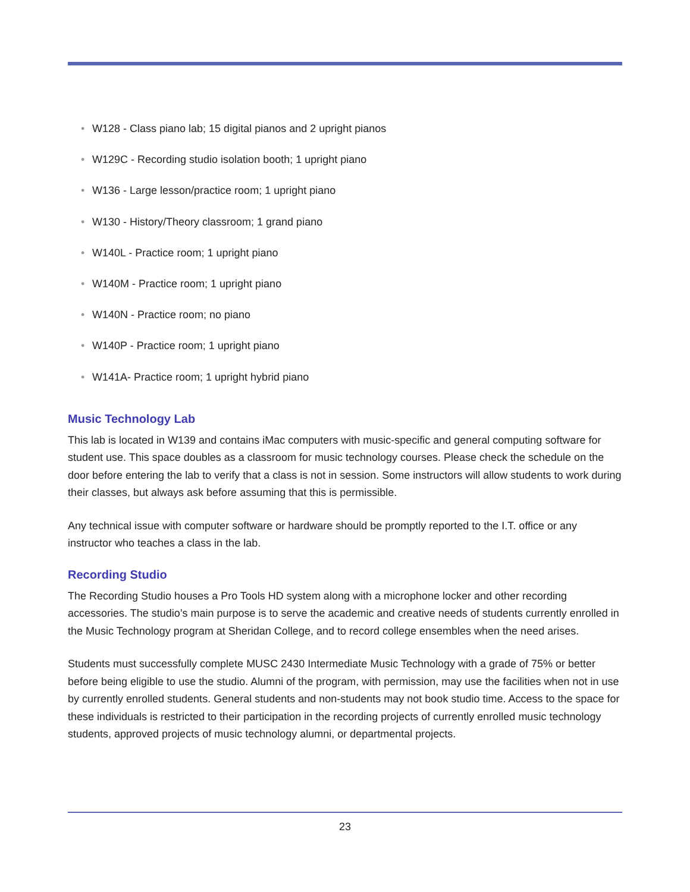• W128 - Class piano lab; 15 digital pianos and 2 upright pianos
• W129C - Recording studio isolation booth; 1 upright piano
• W136 - Large lesson/practice room; 1 upright piano
• W130 - History/Theory classroom; 1 grand piano
• W140L - Practice room; 1 upright piano
• W140M - Practice room; 1 upright piano
• W140N - Practice room; no piano
• W140P - Practice room; 1 upright piano
• W141A- Practice room; 1 upright hybrid piano
Music Technology Lab
This lab is located in W139 and contains iMac computers with music-specific and general computing software for student use. This space doubles as a classroom for music technology courses. Please check the schedule on the door before entering the lab to verify that a class is not in session. Some instructors will allow students to work during their classes, but always ask before assuming that this is permissible.
Any technical issue with computer software or hardware should be promptly reported to the I.T. office or any instructor who teaches a class in the lab.
Recording Studio
The Recording Studio houses a Pro Tools HD system along with a microphone locker and other recording accessories. The studio’s main purpose is to serve the academic and creative needs of students currently enrolled in the Music Technology program at Sheridan College, and to record college ensembles when the need arises.
Students must successfully complete MUSC 2430 Intermediate Music Technology with a grade of 75% or better before being eligible to use the studio. Alumni of the program, with permission, may use the facilities when not in use by currently enrolled students. General students and non-students may not book studio time. Access to the space for these individuals is restricted to their participation in the recording projects of currently enrolled music technology students, approved projects of music technology alumni, or departmental projects.
23